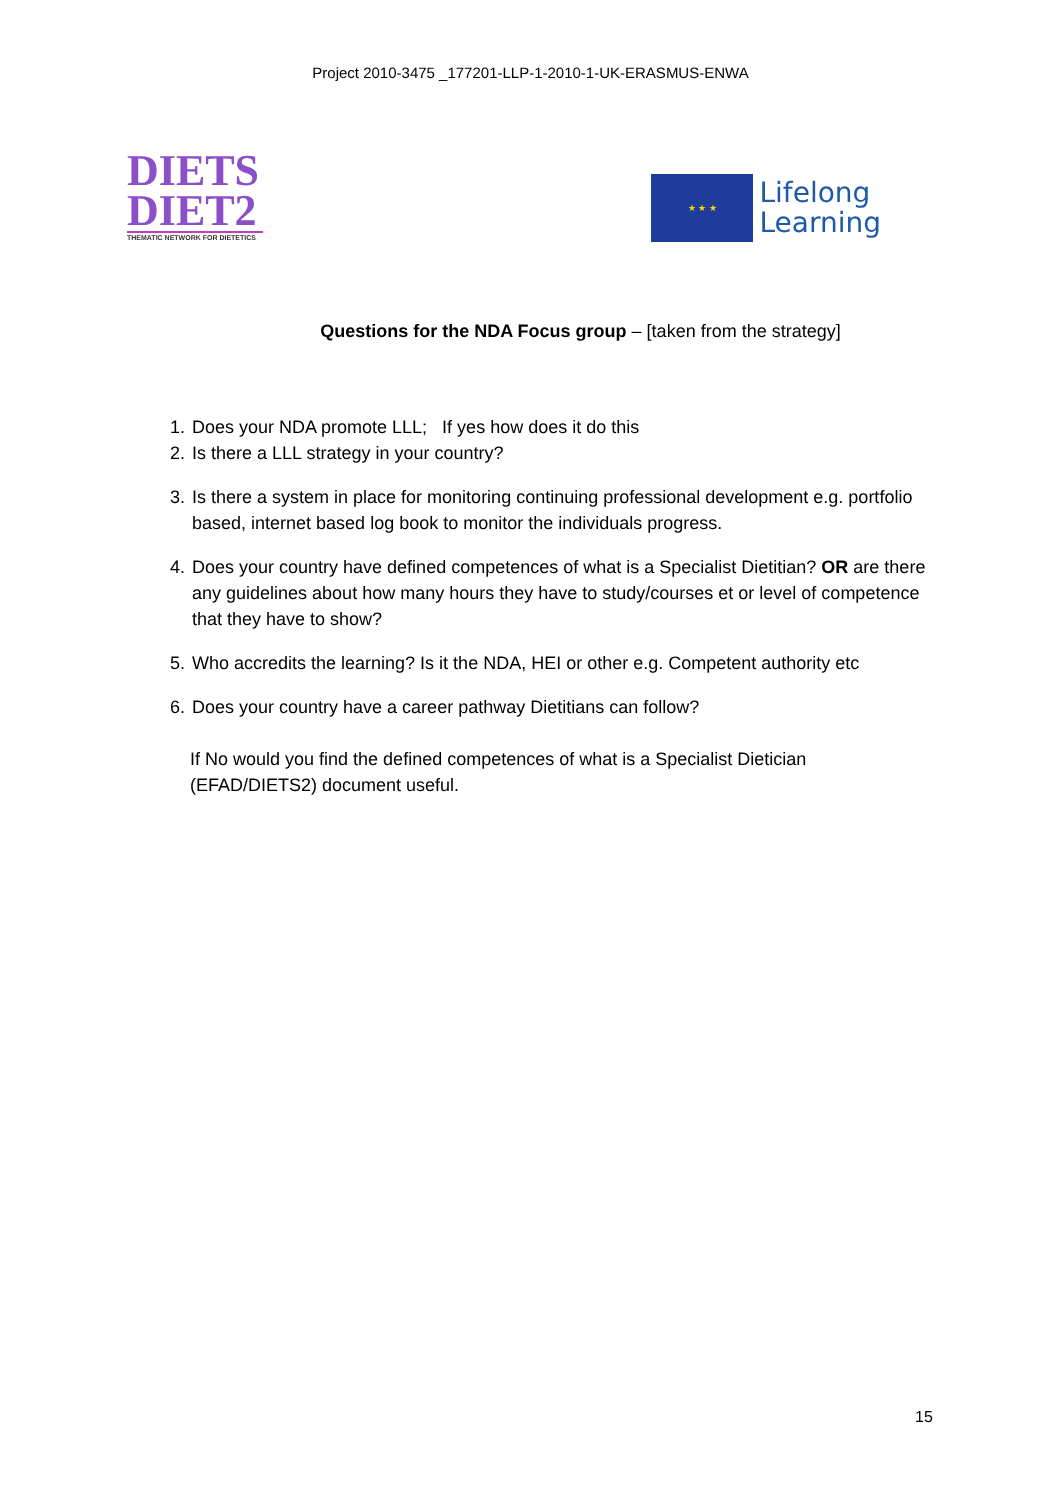Project 2010-3475 _177201-LLP-1-2010-1-UK-ERASMUS-ENWA
DIETS
DIET2
THEMATIC NETWORK FOR DIETETICS
★ ★ ★
Lifelong
Learning
Questions for the NDA Focus group – [taken from the strategy]
1. Does your NDA promote LLL; If yes how does it do this
2. Is there a LLL strategy in your country?
3. Is there a system in place for monitoring continuing professional development e.g. portfolio based, internet based log book to monitor the individuals progress.
4. Does your country have defined competences of what is a Specialist Dietitian? OR are there any guidelines about how many hours they have to study/courses et or level of competence that they have to show?
5. Who accredits the learning? Is it the NDA, HEI or other e.g. Competent authority etc
6. Does your country have a career pathway Dietitians can follow?
If No would you find the defined competences of what is a Specialist Dietician (EFAD/DIETS2) document useful.
15